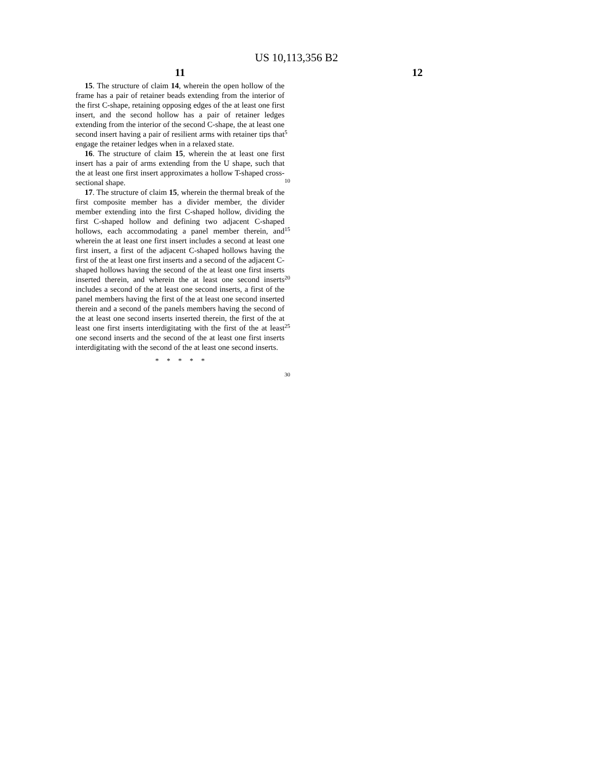US 10,113,356 B2
11
15. The structure of claim 14, wherein the open hollow of the frame has a pair of retainer beads extending from the interior of the first C-shape, retaining opposing edges of the at least one first insert, and the second hollow has a pair of retainer ledges extending from the interior of the second C-shape, the at least one second insert having a pair of resilient arms with retainer tips that engage the retainer ledges when in a relaxed state.
16. The structure of claim 15, wherein the at least one first insert has a pair of arms extending from the U shape, such that the at least one first insert approximates a hollow T-shaped cross-sectional shape.
17. The structure of claim 15, wherein the thermal break of the first composite member has a divider member, the divider member extending into the first C-shaped hollow, dividing the first C-shaped hollow and defining two adjacent C-shaped hollows, each accommodating a panel member therein, and wherein the at least one first insert includes a second at least one first insert, a first of the adjacent C-shaped hollows having the first of the at least one first inserts and a second of the adjacent C-shaped hollows having the second of the at least one first inserts inserted therein, and wherein the at least one second inserts includes a second of the at least one second inserts, a first of the panel members having the first of the at least one second inserted therein and a second of the panels members having the second of the at least one second inserts inserted therein, the first of the at least one first inserts interdigitating with the first of the at least one second inserts and the second of the at least one first inserts interdigitating with the second of the at least one second inserts.
* * * * *
5
10
15
20
25
30
12